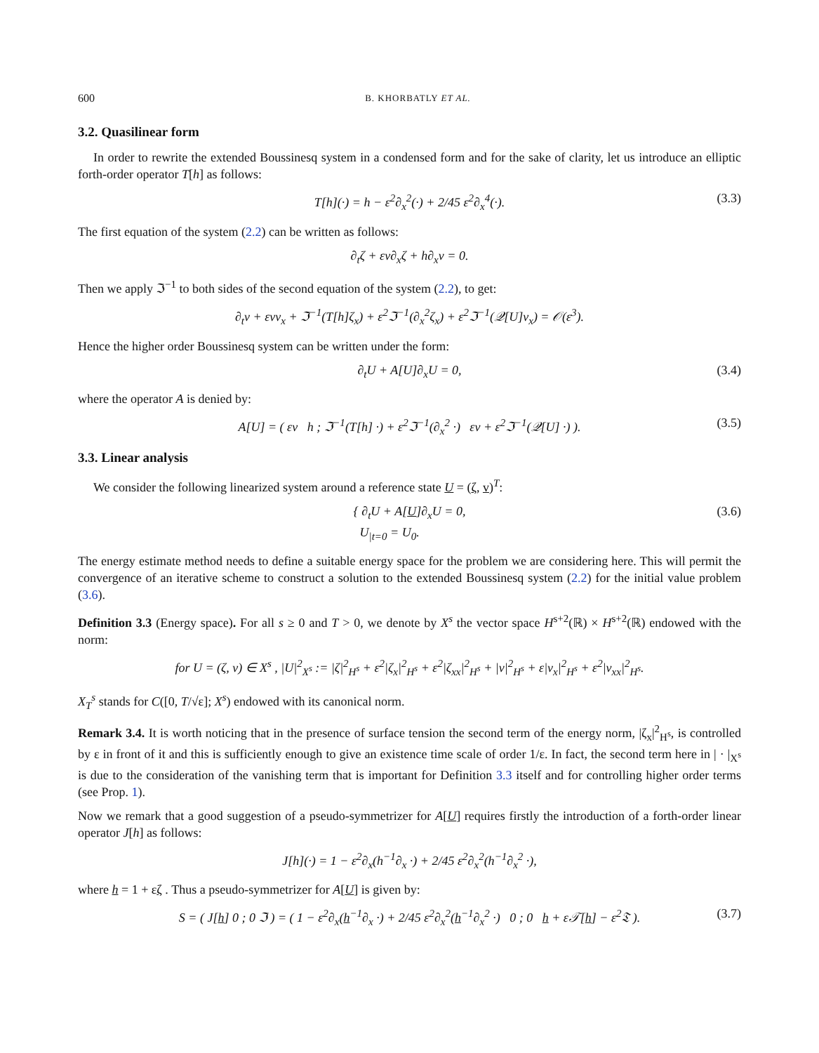600 B. KHORBATLY ET AL.
3.2. Quasilinear form
In order to rewrite the extended Boussinesq system in a condensed form and for the sake of clarity, let us introduce an elliptic forth-order operator T[h] as follows:
T[h](·) = h − ε<sup>2</sup>∂<sub>x</sub><sup>2</sup>(·) + 2/45 ε<sup>2</sup>∂<sub>x</sub><sup>4</sup>(·). (3.3)
The first equation of the system (2.2) can be written as follows:
∂<sub>t</sub>ζ + εv∂<sub>x</sub>ζ + h∂<sub>x</sub>v = 0.
Then we apply ℑ<sup>−1</sup> to both sides of the second equation of the system (2.2), to get:
∂<sub>t</sub>v + εvv<sub>x</sub> + ℑ<sup>−1</sup>(T[h]ζ<sub>x</sub>) + ε<sup>2</sup>ℑ<sup>−1</sup>(∂<sub>x</sub><sup>2</sup>ζ<sub>x</sub>) + ε<sup>2</sup>ℑ<sup>−1</sup>(𝒬[U]v<sub>x</sub>) = 𝒪(ε<sup>3</sup>).
Hence the higher order Boussinesq system can be written under the form:
∂<sub>t</sub>U + A[U]∂<sub>x</sub>U = 0, (3.4)
where the operator A is denied by:
A[U] = ( εv h ; ℑ<sup>−1</sup>(T[h] ·) + ε<sup>2</sup>ℑ<sup>−1</sup>(∂<sub>x</sub><sup>2</sup> ·) εv + ε<sup>2</sup>ℑ<sup>−1</sup>(𝒬[U] ·) ). (3.5)
3.3. Linear analysis
We consider the following linearized system around a reference state U = (ζ, v)<sup>T</sup>:
{ ∂<sub>t</sub>U + A[U]∂<sub>x</sub>U = 0,
U<sub>|t=0</sub> = U<sub>0</sub>. (3.6)
The energy estimate method needs to define a suitable energy space for the problem we are considering here. This will permit the convergence of an iterative scheme to construct a solution to the extended Boussinesq system (2.2) for the initial value problem (3.6).
Definition 3.3 (Energy space). For all s ≥ 0 and T > 0, we denote by X<sup>s</sup> the vector space H<sup>s+2</sup>(ℝ) × H<sup>s+2</sup>(ℝ) endowed with the norm:
for U = (ζ, v) ∈ X<sup>s</sup> , |U|<sup>2</sup><sub>X<sup>s</sup></sub> := |ζ|<sup>2</sup><sub>H<sup>s</sup></sub> + ε<sup>2</sup>|ζ<sub>x</sub>|<sup>2</sup><sub>H<sup>s</sup></sub> + ε<sup>2</sup>|ζ<sub>xx</sub>|<sup>2</sup><sub>H<sup>s</sup></sub> + |v|<sup>2</sup><sub>H<sup>s</sup></sub> + ε|v<sub>x</sub>|<sup>2</sup><sub>H<sup>s</sup></sub> + ε<sup>2</sup>|v<sub>xx</sub>|<sup>2</sup><sub>H<sup>s</sup></sub>.
X<sub>T</sub><sup>s</sup> stands for C([0, T/√ε]; X<sup>s</sup>) endowed with its canonical norm.
Remark 3.4. It is worth noticing that in the presence of surface tension the second term of the energy norm, |ζ<sub>x</sub>|<sup>2</sup><sub>H<sup>s</sup></sub>, is controlled by ε in front of it and this is sufficiently enough to give an existence time scale of order 1/ε. In fact, the second term here in | · |<sub>X<sup>s</sup></sub> is due to the consideration of the vanishing term that is important for Definition 3.3 itself and for controlling higher order terms (see Prop. 1).
Now we remark that a good suggestion of a pseudo-symmetrizer for A[U] requires firstly the introduction of a forth-order linear operator J[h] as follows:
J[h](·) = 1 − ε<sup>2</sup>∂<sub>x</sub>(h<sup>−1</sup>∂<sub>x</sub> ·) + 2/45 ε<sup>2</sup>∂<sub>x</sub><sup>2</sup>(h<sup>−1</sup>∂<sub>x</sub><sup>2</sup> ·),
where h = 1 + εζ . Thus a pseudo-symmetrizer for A[U] is given by:
S = ( J[h] 0 ; 0 ℑ ) = ( 1 − ε<sup>2</sup>∂<sub>x</sub>(h<sup>−1</sup>∂<sub>x</sub> ·) + 2/45 ε<sup>2</sup>∂<sub>x</sub><sup>2</sup>(h<sup>−1</sup>∂<sub>x</sub><sup>2</sup> ·) 0 ; 0 h + ε𝒯[h] − ε<sup>2</sup>𝔗 ). (3.7)